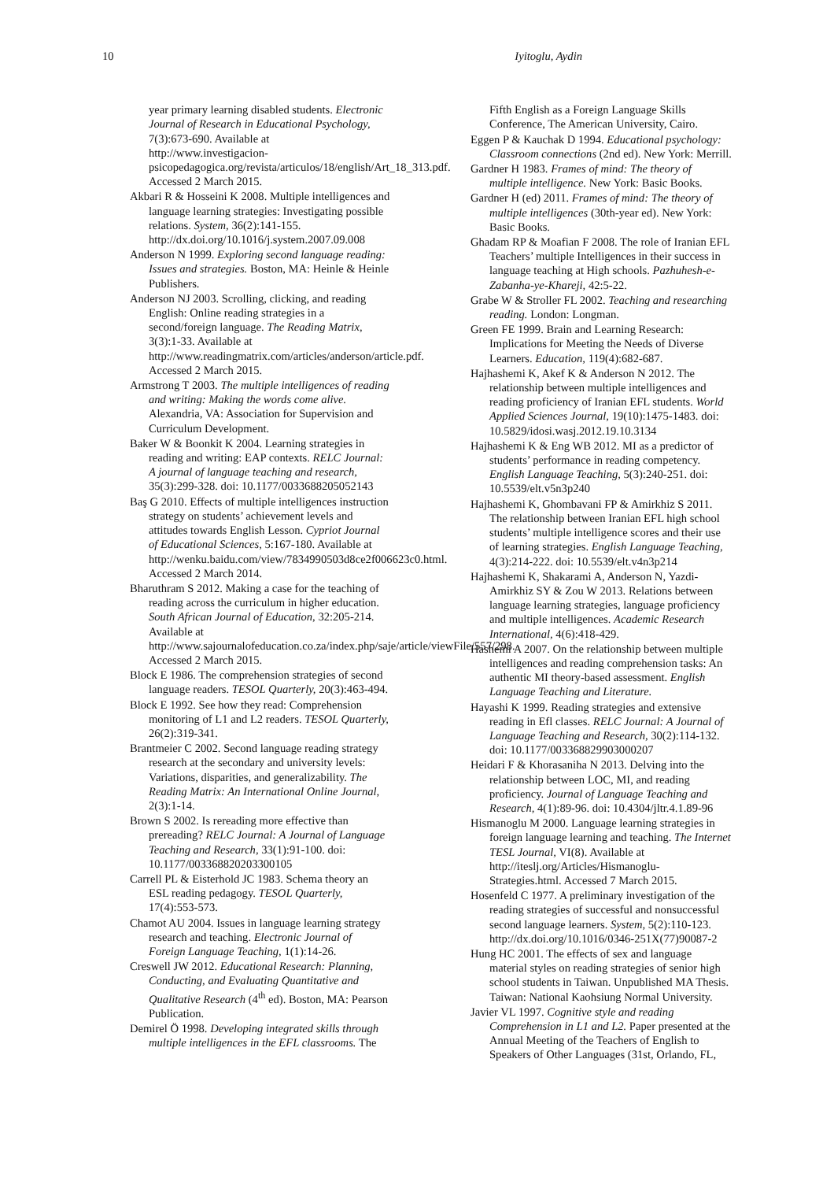10 Iyitoglu, Aydin
year primary learning disabled students. Electronic Journal of Research in Educational Psychology, 7(3):673-690. Available at http://www.investigacion-psicopedagogica.org/revista/articulos/18/english/Art_18_313.pdf. Accessed 2 March 2015.
Akbari R & Hosseini K 2008. Multiple intelligences and language learning strategies: Investigating possible relations. System, 36(2):141-155. http://dx.doi.org/10.1016/j.system.2007.09.008
Anderson N 1999. Exploring second language reading: Issues and strategies. Boston, MA: Heinle & Heinle Publishers.
Anderson NJ 2003. Scrolling, clicking, and reading English: Online reading strategies in a second/foreign language. The Reading Matrix, 3(3):1-33. Available at http://www.readingmatrix.com/articles/anderson/article.pdf. Accessed 2 March 2015.
Armstrong T 2003. The multiple intelligences of reading and writing: Making the words come alive. Alexandria, VA: Association for Supervision and Curriculum Development.
Baker W & Boonkit K 2004. Learning strategies in reading and writing: EAP contexts. RELC Journal: A journal of language teaching and research, 35(3):299-328. doi: 10.1177/0033688205052143
Baş G 2010. Effects of multiple intelligences instruction strategy on students’ achievement levels and attitudes towards English Lesson. Cypriot Journal of Educational Sciences, 5:167-180. Available at http://wenku.baidu.com/view/7834990503d8ce2f006623c0.html. Accessed 2 March 2014.
Bharuthram S 2012. Making a case for the teaching of reading across the curriculum in higher education. South African Journal of Education, 32:205-214. Available at http://www.sajournalofeducation.co.za/index.php/saje/article/viewFile/557/298. Accessed 2 March 2015.
Block E 1986. The comprehension strategies of second language readers. TESOL Quarterly, 20(3):463-494.
Block E 1992. See how they read: Comprehension monitoring of L1 and L2 readers. TESOL Quarterly, 26(2):319-341.
Brantmeier C 2002. Second language reading strategy research at the secondary and university levels: Variations, disparities, and generalizability. The Reading Matrix: An International Online Journal, 2(3):1-14.
Brown S 2002. Is rereading more effective than prereading? RELC Journal: A Journal of Language Teaching and Research, 33(1):91-100. doi: 10.1177/003368820203300105
Carrell PL & Eisterhold JC 1983. Schema theory an ESL reading pedagogy. TESOL Quarterly, 17(4):553-573.
Chamot AU 2004. Issues in language learning strategy research and teaching. Electronic Journal of Foreign Language Teaching, 1(1):14-26.
Creswell JW 2012. Educational Research: Planning, Conducting, and Evaluating Quantitative and Qualitative Research (4<sup>th</sup> ed). Boston, MA: Pearson Publication.
Demirel Ö 1998. Developing integrated skills through multiple intelligences in the EFL classrooms. The
Fifth English as a Foreign Language Skills Conference, The American University, Cairo.
Eggen P & Kauchak D 1994. Educational psychology: Classroom connections (2nd ed). New York: Merrill.
Gardner H 1983. Frames of mind: The theory of multiple intelligence. New York: Basic Books.
Gardner H (ed) 2011. Frames of mind: The theory of multiple intelligences (30th-year ed). New York: Basic Books.
Ghadam RP & Moafian F 2008. The role of Iranian EFL Teachers’ multiple Intelligences in their success in language teaching at High schools. Pazhuhesh-e-Zabanha-ye-Khareji, 42:5-22.
Grabe W & Stroller FL 2002. Teaching and researching reading. London: Longman.
Green FE 1999. Brain and Learning Research: Implications for Meeting the Needs of Diverse Learners. Education, 119(4):682-687.
Hajhashemi K, Akef K & Anderson N 2012. The relationship between multiple intelligences and reading proficiency of Iranian EFL students. World Applied Sciences Journal, 19(10):1475-1483. doi: 10.5829/idosi.wasj.2012.19.10.3134
Hajhashemi K & Eng WB 2012. MI as a predictor of students’ performance in reading competency. English Language Teaching, 5(3):240-251. doi: 10.5539/elt.v5n3p240
Hajhashemi K, Ghombavani FP & Amirkhiz S 2011. The relationship between Iranian EFL high school students’ multiple intelligence scores and their use of learning strategies. English Language Teaching, 4(3):214-222. doi: 10.5539/elt.v4n3p214
Hajhashemi K, Shakarami A, Anderson N, Yazdi-Amirkhiz SY & Zou W 2013. Relations between language learning strategies, language proficiency and multiple intelligences. Academic Research International, 4(6):418-429.
Hashemi A 2007. On the relationship between multiple intelligences and reading comprehension tasks: An authentic MI theory-based assessment. English Language Teaching and Literature.
Hayashi K 1999. Reading strategies and extensive reading in Efl classes. RELC Journal: A Journal of Language Teaching and Research, 30(2):114-132. doi: 10.1177/003368829903000207
Heidari F & Khorasaniha N 2013. Delving into the relationship between LOC, MI, and reading proficiency. Journal of Language Teaching and Research, 4(1):89-96. doi: 10.4304/jltr.4.1.89-96
Hismanoglu M 2000. Language learning strategies in foreign language learning and teaching. The Internet TESL Journal, VI(8). Available at http://iteslj.org/Articles/Hismanoglu-Strategies.html. Accessed 7 March 2015.
Hosenfeld C 1977. A preliminary investigation of the reading strategies of successful and nonsuccessful second language learners. System, 5(2):110-123. http://dx.doi.org/10.1016/0346-251X(77)90087-2
Hung HC 2001. The effects of sex and language material styles on reading strategies of senior high school students in Taiwan. Unpublished MA Thesis. Taiwan: National Kaohsiung Normal University.
Javier VL 1997. Cognitive style and reading Comprehension in L1 and L2. Paper presented at the Annual Meeting of the Teachers of English to Speakers of Other Languages (31st, Orlando, FL,